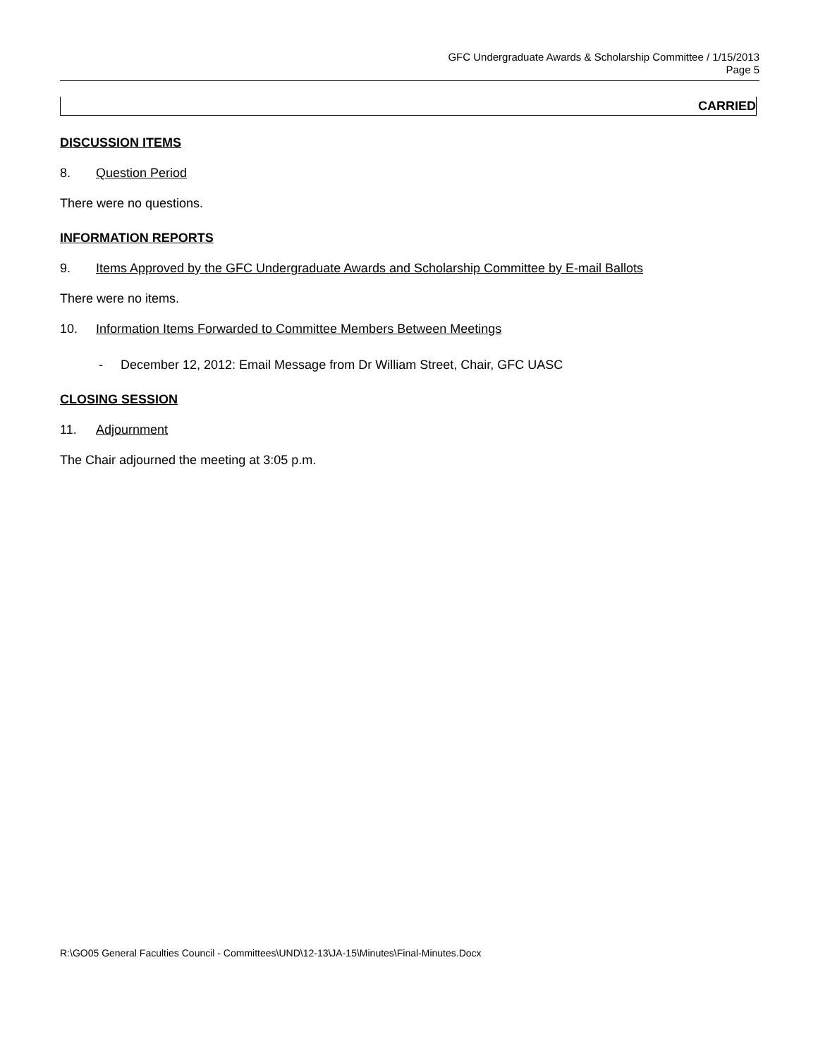GFC Undergraduate Awards & Scholarship Committee / 1/15/2013
Page 5
CARRIED
DISCUSSION ITEMS
8. Question Period
There were no questions.
INFORMATION REPORTS
9. Items Approved by the GFC Undergraduate Awards and Scholarship Committee by E-mail Ballots
There were no items.
10. Information Items Forwarded to Committee Members Between Meetings
- December 12, 2012: Email Message from Dr William Street, Chair, GFC UASC
CLOSING SESSION
11. Adjournment
The Chair adjourned the meeting at 3:05 p.m.
R:\GO05 General Faculties Council - Committees\UND\12-13\JA-15\Minutes\Final-Minutes.Docx